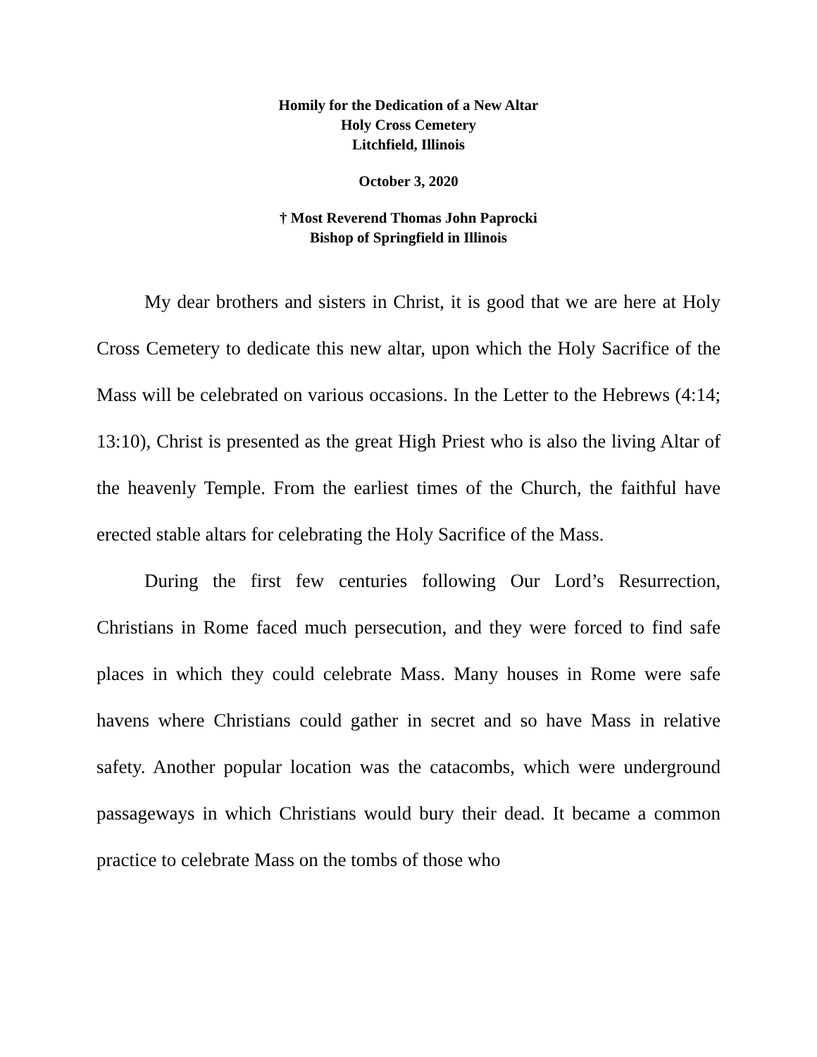Homily for the Dedication of a New Altar
Holy Cross Cemetery
Litchfield, Illinois
October 3, 2020
† Most Reverend Thomas John Paprocki
Bishop of Springfield in Illinois
My dear brothers and sisters in Christ, it is good that we are here at Holy Cross Cemetery to dedicate this new altar, upon which the Holy Sacrifice of the Mass will be celebrated on various occasions. In the Letter to the Hebrews (4:14; 13:10), Christ is presented as the great High Priest who is also the living Altar of the heavenly Temple. From the earliest times of the Church, the faithful have erected stable altars for celebrating the Holy Sacrifice of the Mass.
During the first few centuries following Our Lord’s Resurrection, Christians in Rome faced much persecution, and they were forced to find safe places in which they could celebrate Mass. Many houses in Rome were safe havens where Christians could gather in secret and so have Mass in relative safety. Another popular location was the catacombs, which were underground passageways in which Christians would bury their dead. It became a common practice to celebrate Mass on the tombs of those who